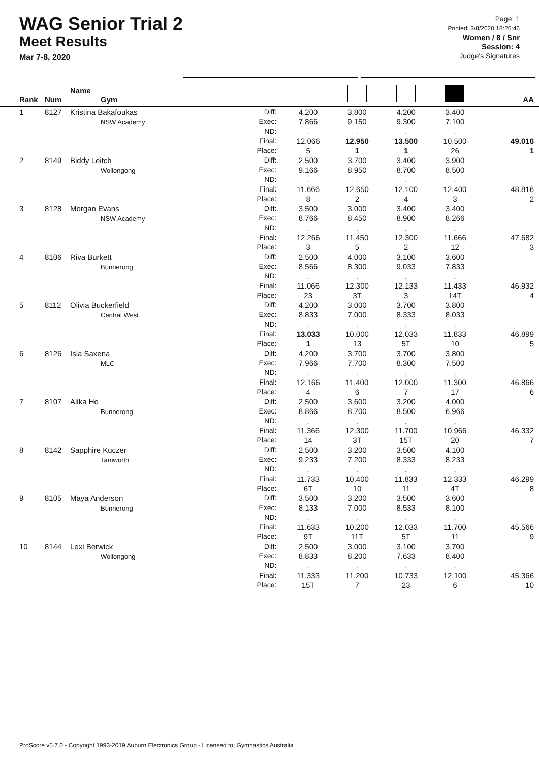WAG Senior Trial 2
Meet Results
Mar 7-8, 2020
Page: 1
Printed: 3/8/2020 18:26:46
Women / 8 / Snr
Session: 4
Judge's Signatures
| Rank | Num | Name Gym | | | | | | AA |
| --- | --- | --- | --- | --- | --- | --- | --- | --- |
| 1 | 8127 | Kristina Bakafoukas NSW Academy | Diff: Exec: ND: Final: Place: | 4.200 7.866 . 12.066 5 | 3.800 9.150 . 12.950 1 | 4.200 9.300 . 13.500 1 | 3.400 7.100 . 10.500 26 | 49.016 1 |
| 2 | 8149 | Biddy Leitch Wollongong | Diff: Exec: ND: Final: Place: | 2.500 9.166 . 11.666 8 | 3.700 8.950 . 12.650 2 | 3.400 8.700 . 12.100 4 | 3.900 8.500 . 12.400 3 | 48.816 2 |
| 3 | 8128 | Morgan Evans NSW Academy | Diff: Exec: ND: Final: Place: | 3.500 8.766 . 12.266 3 | 3.000 8.450 . 11.450 5 | 3.400 8.900 . 12.300 2 | 3.400 8.266 . 11.666 12 | 47.682 3 |
| 4 | 8106 | Riva Burkett Bunnerong | Diff: Exec: ND: Final: Place: | 2.500 8.566 . 11.066 23 | 4.000 8.300 . 12.300 3T | 3.100 9.033 . 12.133 3 | 3.600 7.833 . 11.433 14T | 46.932 4 |
| 5 | 8112 | Olivia Buckerfield Central West | Diff: Exec: ND: Final: Place: | 4.200 8.833 . 13.033 1 | 3.000 7.000 . 10.000 13 | 3.700 8.333 . 12.033 5T | 3.800 8.033 . 11.833 10 | 46.899 5 |
| 6 | 8126 | Isla Saxena MLC | Diff: Exec: ND: Final: Place: | 4.200 7.966 . 12.166 4 | 3.700 7.700 . 11.400 6 | 3.700 8.300 . 12.000 7 | 3.800 7.500 . 11.300 17 | 46.866 6 |
| 7 | 8107 | Alika Ho Bunnerong | Diff: Exec: ND: Final: Place: | 2.500 8.866 . 11.366 14 | 3.600 8.700 . 12.300 3T | 3.200 8.500 . 11.700 15T | 4.000 6.966 . 10.966 20 | 46.332 7 |
| 8 | 8142 | Sapphire Kuczer Tamworth | Diff: Exec: ND: Final: Place: | 2.500 9.233 . 11.733 6T | 3.200 7.200 . 10.400 10 | 3.500 8.333 . 11.833 11 | 4.100 8.233 . 12.333 4T | 46.299 8 |
| 9 | 8105 | Maya Anderson Bunnerong | Diff: Exec: ND: Final: Place: | 3.500 8.133 . 11.633 9T | 3.200 7.000 . 10.200 11T | 3.500 8.533 . 12.033 5T | 3.600 8.100 . 11.700 11 | 45.566 9 |
| 10 | 8144 | Lexi Berwick Wollongong | Diff: Exec: ND: Final: Place: | 2.500 8.833 . 11.333 15T | 3.000 8.200 . 11.200 7 | 3.100 7.633 . 10.733 23 | 3.700 8.400 . 12.100 6 | 45.366 10 |
ProScore v5.7.0 - Copyright 1993-2019 Auburn Electronics Group - Licensed to: Gymnastics Australia